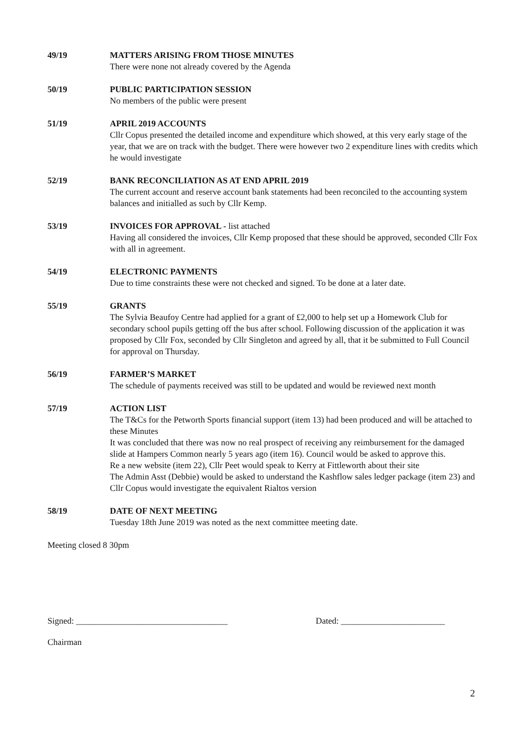49/19 MATTERS ARISING FROM THOSE MINUTES
There were none not already covered by the Agenda
50/19 PUBLIC PARTICIPATION SESSION
No members of the public were present
51/19 APRIL 2019 ACCOUNTS
Cllr Copus presented the detailed income and expenditure which showed, at this very early stage of the year, that we are on track with the budget. There were however two 2 expenditure lines with credits which he would investigate
52/19 BANK RECONCILIATION AS AT END APRIL 2019
The current account and reserve account bank statements had been reconciled to the accounting system balances and initialled as such by Cllr Kemp.
53/19 INVOICES FOR APPROVAL - list attached
Having all considered the invoices, Cllr Kemp proposed that these should be approved, seconded Cllr Fox with all in agreement.
54/19 ELECTRONIC PAYMENTS
Due to time constraints these were not checked and signed. To be done at a later date.
55/19 GRANTS
The Sylvia Beaufoy Centre had applied for a grant of £2,000 to help set up a Homework Club for secondary school pupils getting off the bus after school. Following discussion of the application it was proposed by Cllr Fox, seconded by Cllr Singleton and agreed by all, that it be submitted to Full Council for approval on Thursday.
56/19 FARMER’S MARKET
The schedule of payments received was still to be updated and would be reviewed next month
57/19 ACTION LIST
The T&Cs for the Petworth Sports financial support (item 13) had been produced and will be attached to these Minutes
It was concluded that there was now no real prospect of receiving any reimbursement for the damaged slide at Hampers Common nearly 5 years ago (item 16). Council would be asked to approve this.
Re a new website (item 22), Cllr Peet would speak to Kerry at Fittleworth about their site
The Admin Asst (Debbie) would be asked to understand the Kashflow sales ledger package (item 23) and Cllr Copus would investigate the equivalent Rialtos version
58/19 DATE OF NEXT MEETING
Tuesday 18th June 2019 was noted as the next committee meeting date.
Meeting closed 8 30pm
Signed: ___________________________________ Dated: ________________________
Chairman
2